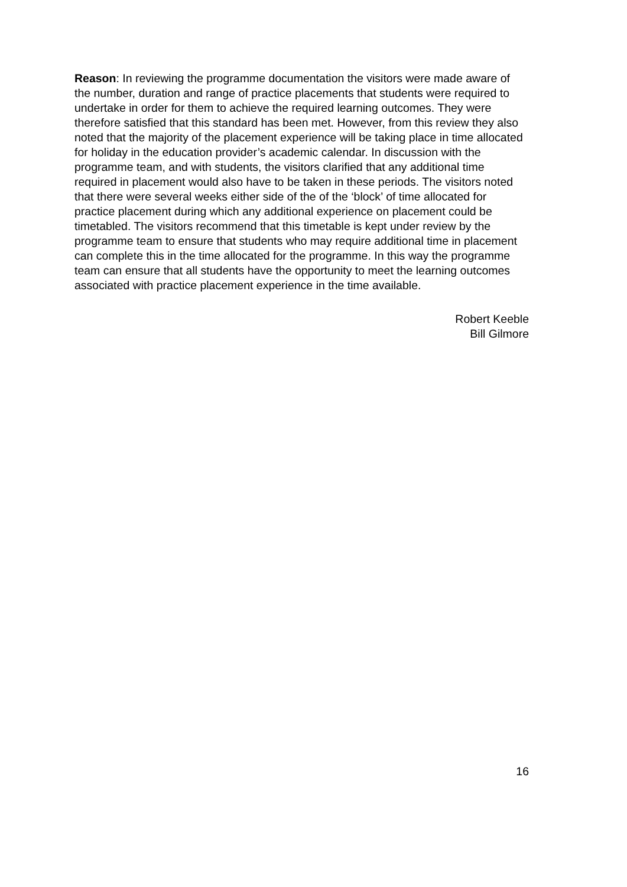Reason: In reviewing the programme documentation the visitors were made aware of the number, duration and range of practice placements that students were required to undertake in order for them to achieve the required learning outcomes. They were therefore satisfied that this standard has been met. However, from this review they also noted that the majority of the placement experience will be taking place in time allocated for holiday in the education provider’s academic calendar. In discussion with the programme team, and with students, the visitors clarified that any additional time required in placement would also have to be taken in these periods. The visitors noted that there were several weeks either side of the of the ‘block’ of time allocated for practice placement during which any additional experience on placement could be timetabled. The visitors recommend that this timetable is kept under review by the programme team to ensure that students who may require additional time in placement can complete this in the time allocated for the programme. In this way the programme team can ensure that all students have the opportunity to meet the learning outcomes associated with practice placement experience in the time available.
Robert Keeble
Bill Gilmore
16